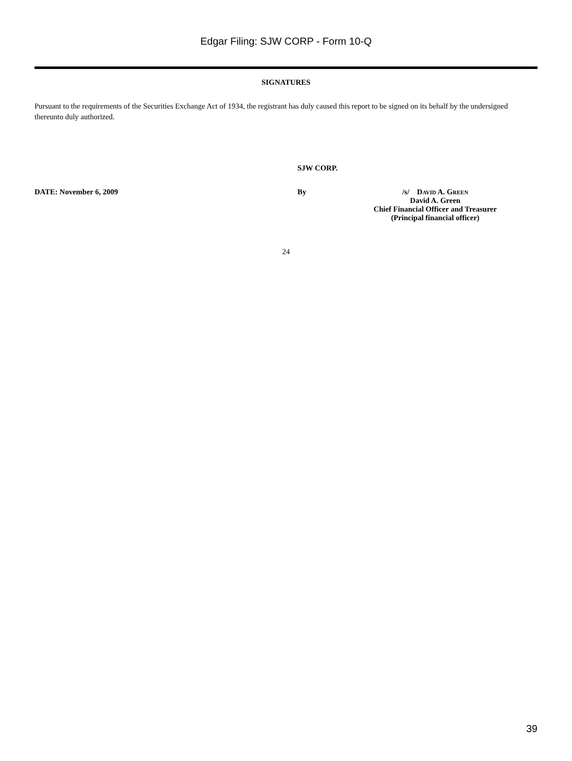Edgar Filing: SJW CORP - Form 10-Q
SIGNATURES
Pursuant to the requirements of the Securities Exchange Act of 1934, the registrant has duly caused this report to be signed on its behalf by the undersigned thereunto duly authorized.
SJW CORP.
DATE: November 6, 2009 By /s/ DAVID A. GREEN
David A. Green
Chief Financial Officer and Treasurer
(Principal financial officer)
24
39